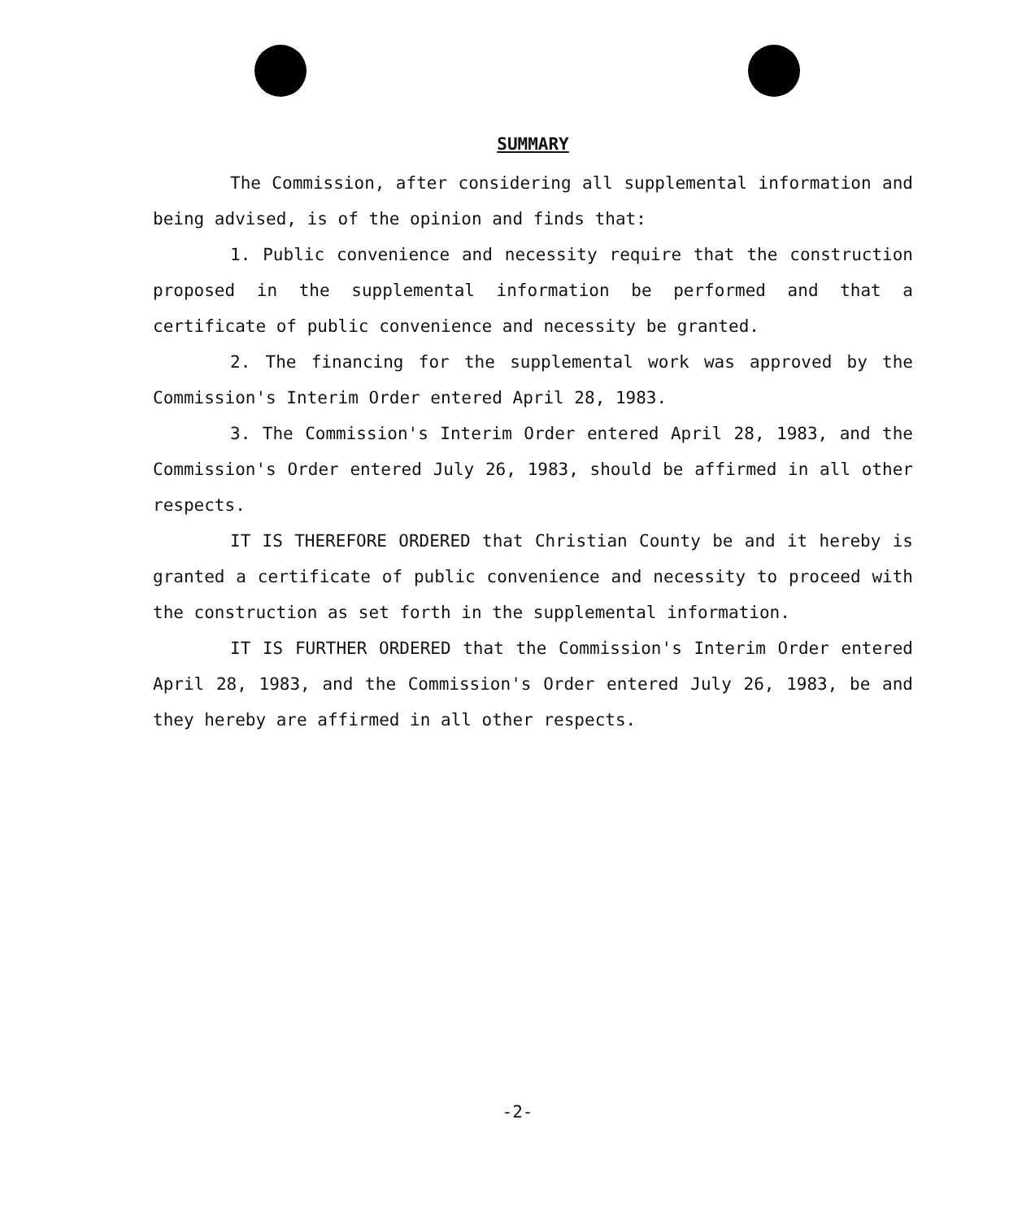SUMMARY
The Commission, after considering all supplemental information and being advised, is of the opinion and finds that:
1. Public convenience and necessity require that the construction proposed in the supplemental information be performed and that a certificate of public convenience and necessity be granted.
2. The financing for the supplemental work was approved by the Commission's Interim Order entered April 28, 1983.
3. The Commission's Interim Order entered April 28, 1983, and the Commission's Order entered July 26, 1983, should be affirmed in all other respects.
IT IS THEREFORE ORDERED that Christian County be and it hereby is granted a certificate of public convenience and necessity to proceed with the construction as set forth in the supplemental information.
IT IS FURTHER ORDERED that the Commission's Interim Order entered April 28, 1983, and the Commission's Order entered July 26, 1983, be and they hereby are affirmed in all other respects.
-2-